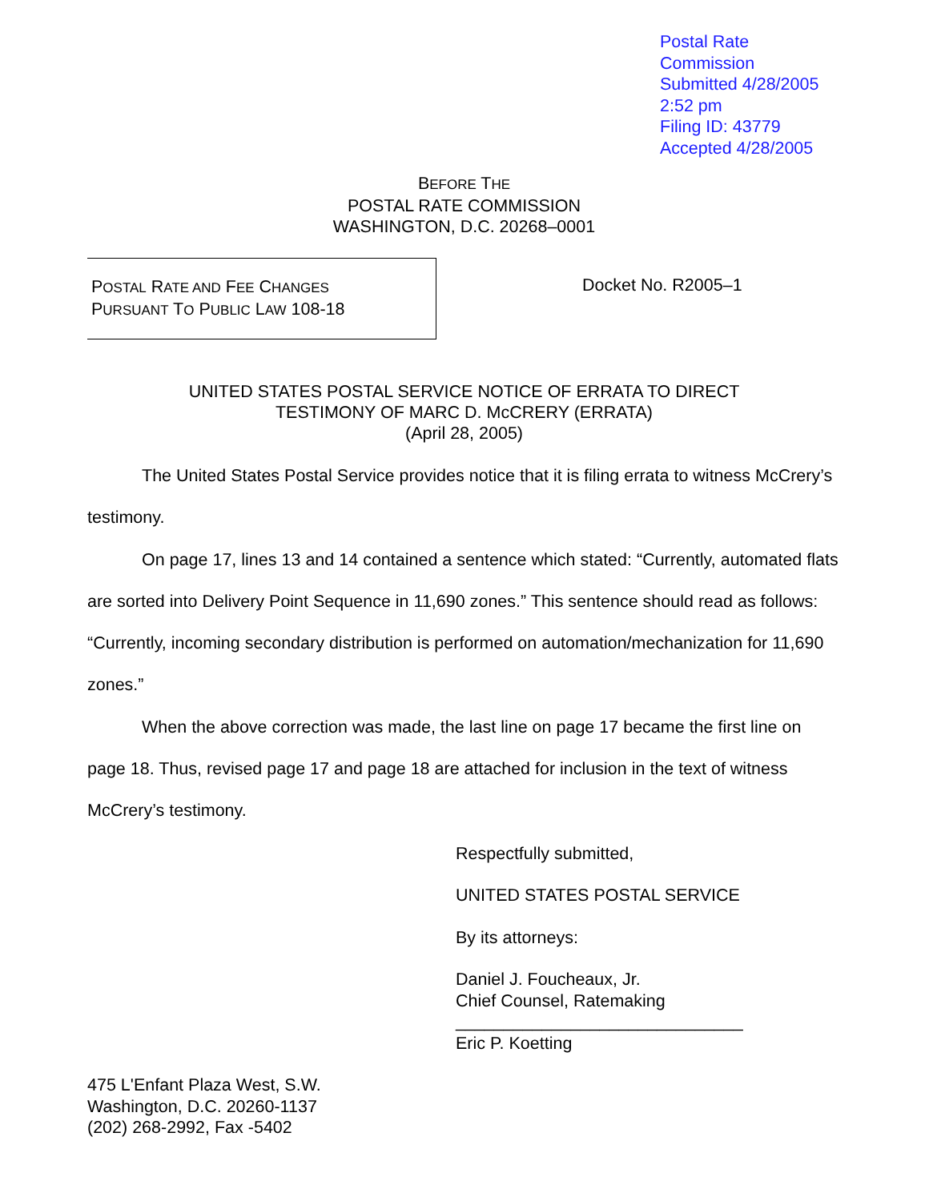Postal Rate Commission
Submitted 4/28/2005 2:52 pm
Filing ID: 43779
Accepted 4/28/2005
BEFORE THE
POSTAL RATE COMMISSION
WASHINGTON, D.C. 20268–0001
POSTAL RATE AND FEE CHANGES
PURSUANT TO PUBLIC LAW 108-18
Docket No. R2005–1
UNITED STATES POSTAL SERVICE NOTICE OF ERRATA TO DIRECT
TESTIMONY OF MARC D. McCRERY (ERRATA)
(April 28, 2005)
The United States Postal Service provides notice that it is filing errata to witness McCrery’s testimony.
On page 17, lines 13 and 14 contained a sentence which stated: “Currently, automated flats are sorted into Delivery Point Sequence in 11,690 zones.” This sentence should read as follows: “Currently, incoming secondary distribution is performed on automation/mechanization for 11,690 zones.”
When the above correction was made, the last line on page 17 became the first line on page 18. Thus, revised page 17 and page 18 are attached for inclusion in the text of witness McCrery’s testimony.
Respectfully submitted,
UNITED STATES POSTAL SERVICE
By its attorneys:
Daniel J. Foucheaux, Jr.
Chief Counsel, Ratemaking
______________________________
Eric P. Koetting
475 L'Enfant Plaza West, S.W.
Washington, D.C. 20260-1137
(202) 268-2992, Fax -5402